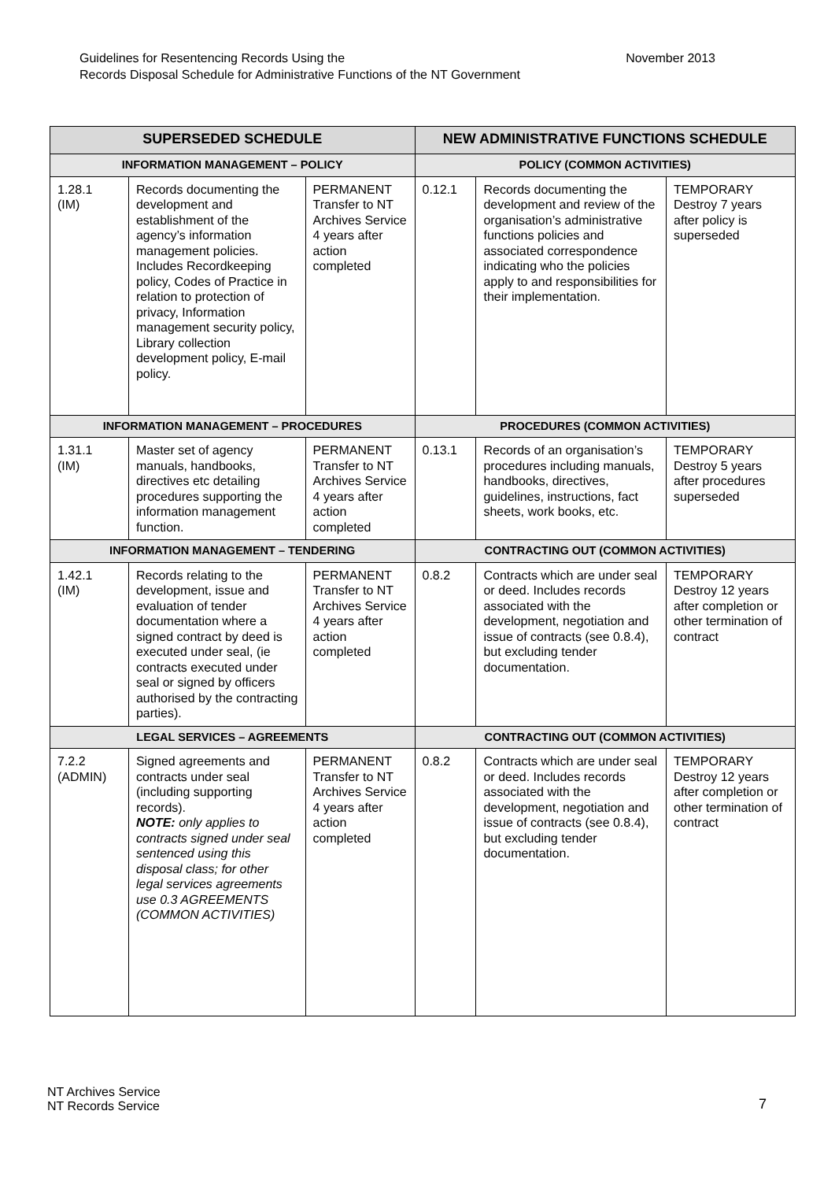Guidelines for Resentencing Records Using the
Records Disposal Schedule for Administrative Functions of the NT Government
November 2013
| SUPERSEDED SCHEDULE | | | NEW ADMINISTRATIVE FUNCTIONS SCHEDULE | | |
| --- | --- | --- | --- | --- | --- |
| INFORMATION MANAGEMENT – POLICY | | | POLICY (COMMON ACTIVITIES) | | |
| 1.28.1 (IM) | Records documenting the development and establishment of the agency’s information management policies. Includes Recordkeeping policy, Codes of Practice in relation to protection of privacy, Information management security policy, Library collection development policy, E-mail policy. | PERMANENT Transfer to NT Archives Service 4 years after action completed | 0.12.1 | Records documenting the development and review of the organisation’s administrative functions policies and associated correspondence indicating who the policies apply to and responsibilities for their implementation. | TEMPORARY Destroy 7 years after policy is superseded |
| INFORMATION MANAGEMENT – PROCEDURES | | | PROCEDURES (COMMON ACTIVITIES) | | |
| 1.31.1 (IM) | Master set of agency manuals, handbooks, directives etc detailing procedures supporting the information management function. | PERMANENT Transfer to NT Archives Service 4 years after action completed | 0.13.1 | Records of an organisation’s procedures including manuals, handbooks, directives, guidelines, instructions, fact sheets, work books, etc. | TEMPORARY Destroy 5 years after procedures superseded |
| INFORMATION MANAGEMENT – TENDERING | | | CONTRACTING OUT (COMMON ACTIVITIES) | | |
| 1.42.1 (IM) | Records relating to the development, issue and evaluation of tender documentation where a signed contract by deed is executed under seal, (ie contracts executed under seal or signed by officers authorised by the contracting parties). | PERMANENT Transfer to NT Archives Service 4 years after action completed | 0.8.2 | Contracts which are under seal or deed. Includes records associated with the development, negotiation and issue of contracts (see 0.8.4), but excluding tender documentation. | TEMPORARY Destroy 12 years after completion or other termination of contract |
| LEGAL SERVICES – AGREEMENTS | | | CONTRACTING OUT (COMMON ACTIVITIES) | | |
| 7.2.2 (ADMIN) | Signed agreements and contracts under seal (including supporting records). NOTE: only applies to contracts signed under seal sentenced using this disposal class; for other legal services agreements use 0.3 AGREEMENTS (COMMON ACTIVITIES) | PERMANENT Transfer to NT Archives Service 4 years after action completed | 0.8.2 | Contracts which are under seal or deed. Includes records associated with the development, negotiation and issue of contracts (see 0.8.4), but excluding tender documentation. | TEMPORARY Destroy 12 years after completion or other termination of contract |
NT Archives Service
NT Records Service
7